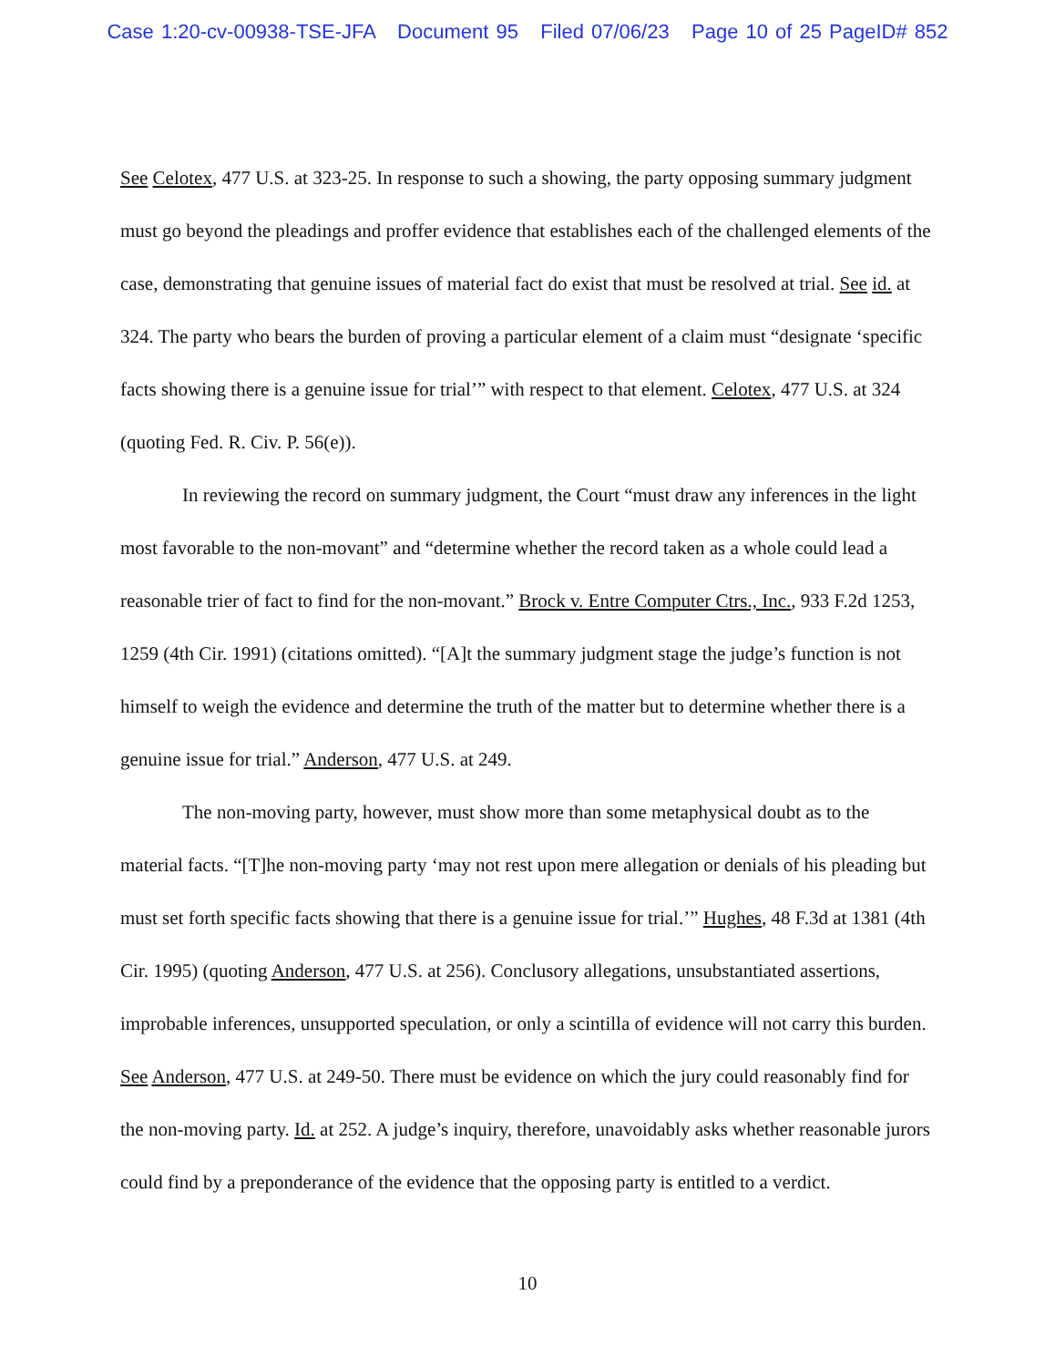Case 1:20-cv-00938-TSE-JFA Document 95 Filed 07/06/23 Page 10 of 25 PageID# 852
See Celotex, 477 U.S. at 323-25. In response to such a showing, the party opposing summary judgment must go beyond the pleadings and proffer evidence that establishes each of the challenged elements of the case, demonstrating that genuine issues of material fact do exist that must be resolved at trial. See id. at 324. The party who bears the burden of proving a particular element of a claim must “designate ‘specific facts showing there is a genuine issue for trial’” with respect to that element. Celotex, 477 U.S. at 324 (quoting Fed. R. Civ. P. 56(e)).
In reviewing the record on summary judgment, the Court “must draw any inferences in the light most favorable to the non-movant” and “determine whether the record taken as a whole could lead a reasonable trier of fact to find for the non-movant.” Brock v. Entre Computer Ctrs., Inc., 933 F.2d 1253, 1259 (4th Cir. 1991) (citations omitted). “[A]t the summary judgment stage the judge’s function is not himself to weigh the evidence and determine the truth of the matter but to determine whether there is a genuine issue for trial.” Anderson, 477 U.S. at 249.
The non-moving party, however, must show more than some metaphysical doubt as to the material facts. “[T]he non-moving party ‘may not rest upon mere allegation or denials of his pleading but must set forth specific facts showing that there is a genuine issue for trial.’” Hughes, 48 F.3d at 1381 (4th Cir. 1995) (quoting Anderson, 477 U.S. at 256). Conclusory allegations, unsubstantiated assertions, improbable inferences, unsupported speculation, or only a scintilla of evidence will not carry this burden. See Anderson, 477 U.S. at 249-50. There must be evidence on which the jury could reasonably find for the non-moving party. Id. at 252. A judge’s inquiry, therefore, unavoidably asks whether reasonable jurors could find by a preponderance of the evidence that the opposing party is entitled to a verdict.
10